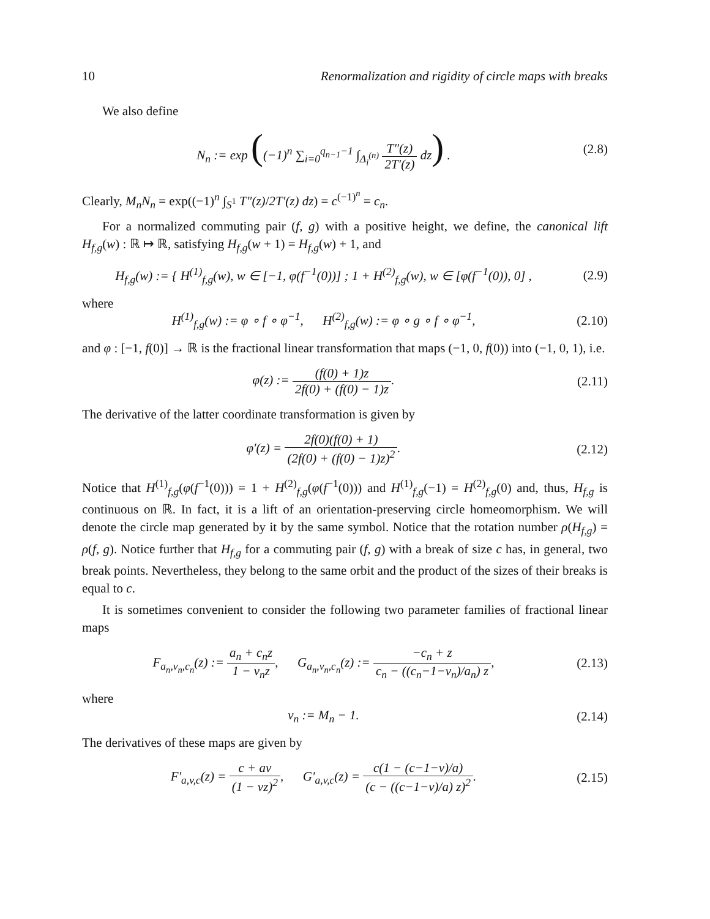10 Renormalization and rigidity of circle maps with breaks
We also define
N<sub>n</sub> := exp ((−1)<sup>n</sup> ∑<sub>i=0</sub><sup>q<sub>n−1</sub>−1</sup> ∫<sub>Δ<sub>i</sub><sup>(n)</sup></sub> T″(z) 2T′(z) dz) .
(2.8)
Clearly, M<sub>n</sub>N<sub>n</sub> = exp((−1)<sup>n</sup> ∫<sub>S<sup>1</sup></sub> T″(z)/2T′(z) dz) = c<sup>(−1)<sup>n</sup></sup> = c<sub>n</sub>.
For a normalized commuting pair (f, g) with a positive height, we define, the canonical lift H<sub>f,g</sub>(w) : ℝ ↦ ℝ, satisfying H<sub>f,g</sub>(w + 1) = H<sub>f,g</sub>(w) + 1, and
H<sub>f,g</sub>(w) := { H<sup>(1)</sup><sub>f,g</sub>(w), w ∈ [−1, φ(f<sup>−1</sup>(0))] ; 1 + H<sup>(2)</sup><sub>f,g</sub>(w), w ∈ [φ(f<sup>−1</sup>(0)), 0] ,
(2.9)
where
H<sup>(1)</sup><sub>f,g</sub>(w) := φ ∘ f ∘ φ<sup>−1</sup>, H<sup>(2)</sup><sub>f,g</sub>(w) := φ ∘ g ∘ f ∘ φ<sup>−1</sup>,
(2.10)
and φ : [−1, f(0)] → ℝ is the fractional linear transformation that maps (−1, 0, f(0)) into (−1, 0, 1), i.e.
φ(z) := (f(0) + 1)z 2f(0) + (f(0) − 1)z.
(2.11)
The derivative of the latter coordinate transformation is given by
φ′(z) = 2f(0)(f(0) + 1) (2f(0) + (f(0) − 1)z)<sup>2</sup>.
(2.12)
Notice that H<sup>(1)</sup><sub>f,g</sub>(φ(f<sup>−1</sup>(0))) = 1 + H<sup>(2)</sup><sub>f,g</sub>(φ(f<sup>−1</sup>(0))) and H<sup>(1)</sup><sub>f,g</sub>(−1) = H<sup>(2)</sup><sub>f,g</sub>(0) and, thus, H<sub>f,g</sub> is continuous on ℝ. In fact, it is a lift of an orientation-preserving circle homeomorphism. We will denote the circle map generated by it by the same symbol. Notice that the rotation number ρ(H<sub>f,g</sub>) = ρ(f, g). Notice further that H<sub>f,g</sub> for a commuting pair (f, g) with a break of size c has, in general, two break points. Nevertheless, they belong to the same orbit and the product of the sizes of their breaks is equal to c.
It is sometimes convenient to consider the following two parameter families of fractional linear maps
F<sub>a<sub>n</sub>,v<sub>n</sub>,c<sub>n</sub></sub>(z) := a<sub>n</sub> + c<sub>n</sub>z 1 − v<sub>n</sub>z, G<sub>a<sub>n</sub>,v<sub>n</sub>,c<sub>n</sub></sub>(z) := −c<sub>n</sub> + z c<sub>n</sub> − ((c<sub>n</sub>−1−v<sub>n</sub>)/a<sub>n</sub>) z,
(2.13)
where
v<sub>n</sub> := M<sub>n</sub> − 1.
(2.14)
The derivatives of these maps are given by
F′<sub>a,v,c</sub>(z) = c + av (1 − vz)<sup>2</sup>, G′<sub>a,v,c</sub>(z) = c(1 − (c−1−v)/a) (c − ((c−1−v)/a) z)<sup>2</sup>.
(2.15)